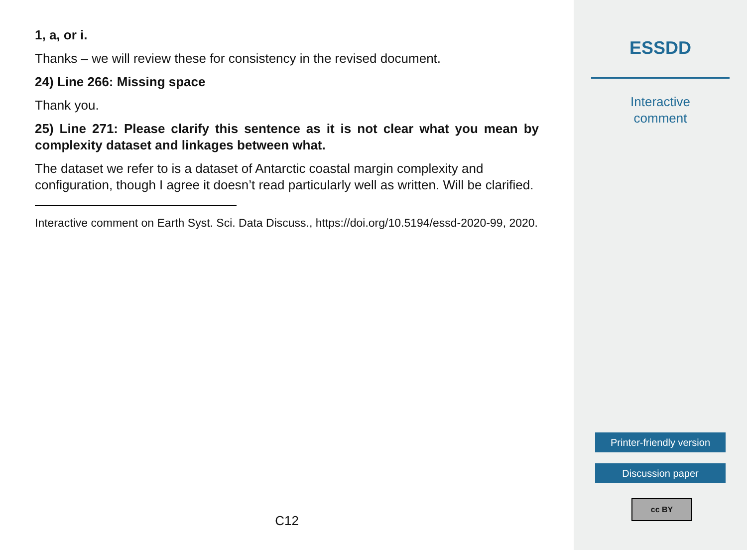1, a, or i.
Thanks – we will review these for consistency in the revised document.
24) Line 266: Missing space
Thank you.
25) Line 271: Please clarify this sentence as it is not clear what you mean by complexity dataset and linkages between what.
The dataset we refer to is a dataset of Antarctic coastal margin complexity and configuration, though I agree it doesn’t read particularly well as written. Will be clarified.
Interactive comment on Earth Syst. Sci. Data Discuss., https://doi.org/10.5194/essd-2020-99, 2020.
C12
ESSDD
Interactive
comment
Printer-friendly version
Discussion paper
cc BY